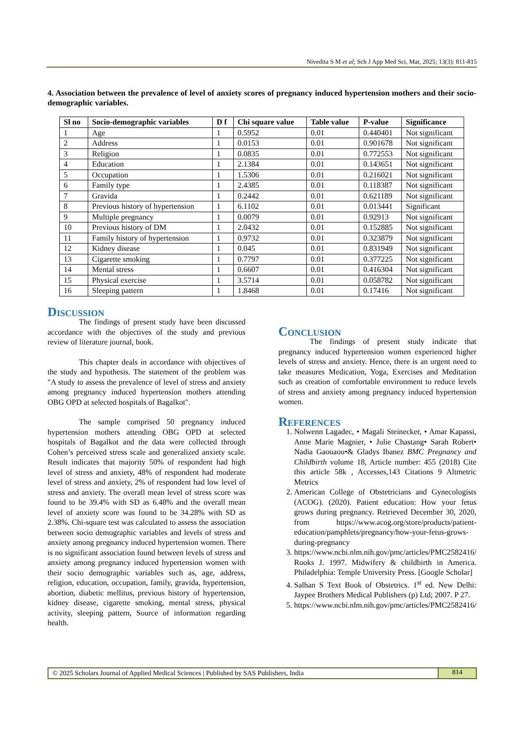Nivedita S M et al; Sch J App Med Sci, Mar, 2025; 13(3): 811-815
4. Association between the prevalence of level of anxiety scores of pregnancy induced hypertension mothers and their socio-demographic variables.
| Sl no | Socio-demographic variables | D f | Chi square value | Table value | P-value | Significance |
| --- | --- | --- | --- | --- | --- | --- |
| 1 | Age | 1 | 0.5952 | 0.01 | 0.440401 | Not significant |
| 2 | Address | 1 | 0.0153 | 0.01 | 0.901678 | Not significant |
| 3 | Religion | 1 | 0.0835 | 0.01 | 0.772553 | Not significant |
| 4 | Education | 1 | 2.1384 | 0.01 | 0.143651 | Not significant |
| 5 | Occupation | 1 | 1.5306 | 0.01 | 0.216021 | Not significant |
| 6 | Family type | 1 | 2.4385 | 0.01 | 0.118387 | Not significant |
| 7 | Gravida | 1 | 0.2442 | 0.01 | 0.621189 | Not significant |
| 8 | Previous history of hypertension | 1 | 6.1102 | 0.01 | 0.013441 | Significant |
| 9 | Multiple pregnancy | 1 | 0.0079 | 0.01 | 0.92913 | Not significant |
| 10 | Previous history of DM | 1 | 2.0432 | 0.01 | 0.152885 | Not significant |
| 11 | Family history of hypertension | 1 | 0.9732 | 0.01 | 0.323879 | Not significant |
| 12 | Kidney disease | 1 | 0.045 | 0.01 | 0.831949 | Not significant |
| 13 | Cigarette smoking | 1 | 0.7797 | 0.01 | 0.377225 | Not significant |
| 14 | Mental stress | 1 | 0.6607 | 0.01 | 0.416304 | Not significant |
| 15 | Physical exercise | 1 | 3.5714 | 0.01 | 0.058782 | Not significant |
| 16 | Sleeping pattern | 1 | 1.8468 | 0.01 | 0.17416 | Not significant |
Discussion
The findings of present study have been discussed accordance with the objectives of the study and previous review of literature journal, book.
This chapter deals in accordance with objectives of the study and hypothesis. The statement of the problem was "A study to assess the prevalence of level of stress and anxiety among pregnancy induced hypertension mothers attending OBG OPD at selected hospitals of Bagalkot".
The sample comprised 50 pregnancy induced hypertension mothers attending OBG OPD at selected hospitals of Bagalkot and the data were collected through Cohen’s perceived stress scale and generalized anxiety scale. Result indicates that majority 50% of respondent had high level of stress and anxiety, 48% of respondent had moderate level of stress and anxiety, 2% of respondent had low level of stress and anxiety. The overall mean level of stress score was found to be 39.4% with SD as 6.48% and the overall mean level of anxiety score was found to be 34.28% with SD as 2.38%. Chi-square test was calculated to assess the association between socio demographic variables and levels of stress and anxiety among pregnancy induced hypertension women. There is no significant association found between levels of stress and anxiety among pregnancy induced hypertension women with their socio demographic variables such as, age, address, religion, education, occupation, family, gravida, hypertension, abortion, diabetic mellitus, previous history of hypertension, kidney disease, cigarette smoking, mental stress, physical activity, sleeping pattern, Source of information regarding health.
Conclusion
The findings of present study indicate that pregnancy induced hypertension women experienced higher levels of stress and anxiety. Hence, there is an urgent need to take measures Medication, Yoga, Exercises and Meditation such as creation of comfortable environment to reduce levels of stress and anxiety among pregnancy induced hypertension women.
References
1. Nolwenn Lagadec, • Magali Steinecker, • Amar Kapassi, Anne Marie Magnier, • Julie Chastang• Sarah Robert• Nadia Gaouaou•& Gladys Ibanez BMC Pregnancy and Childbirth volume 18, Article number: 455 (2018) Cite this article 58k , Accesses,143 Citations 9 Altmetric Metrics
2. American College of Obstetricians and Gynecologists (ACOG). (2020). Patient education: How your fetus grows during pregnancy. Retrieved December 30, 2020, from https://www.acog.org/store/products/patient-education/pamphlets/pregnancy/how-your-fetus-grows-during-pregnancy
3. https://www.ncbi.nlm.nih.gov/pmc/articles/PMC2582416/ Rooks J. 1997. Midwifery & childbirth in America. Philadelphia: Temple University Press. [Google Scholar]
4. Salhan S Text Book of Obstetrics. 1<sup>st</sup> ed. New Delhi: Jaypee Brothers Medical Publishers (p) Ltd; 2007. P 27.
5. https://www.ncbi.nlm.nih.gov/pmc/articles/PMC2582416/
© 2025 Scholars Journal of Applied Medical Sciences | Published by SAS Publishers, India
814